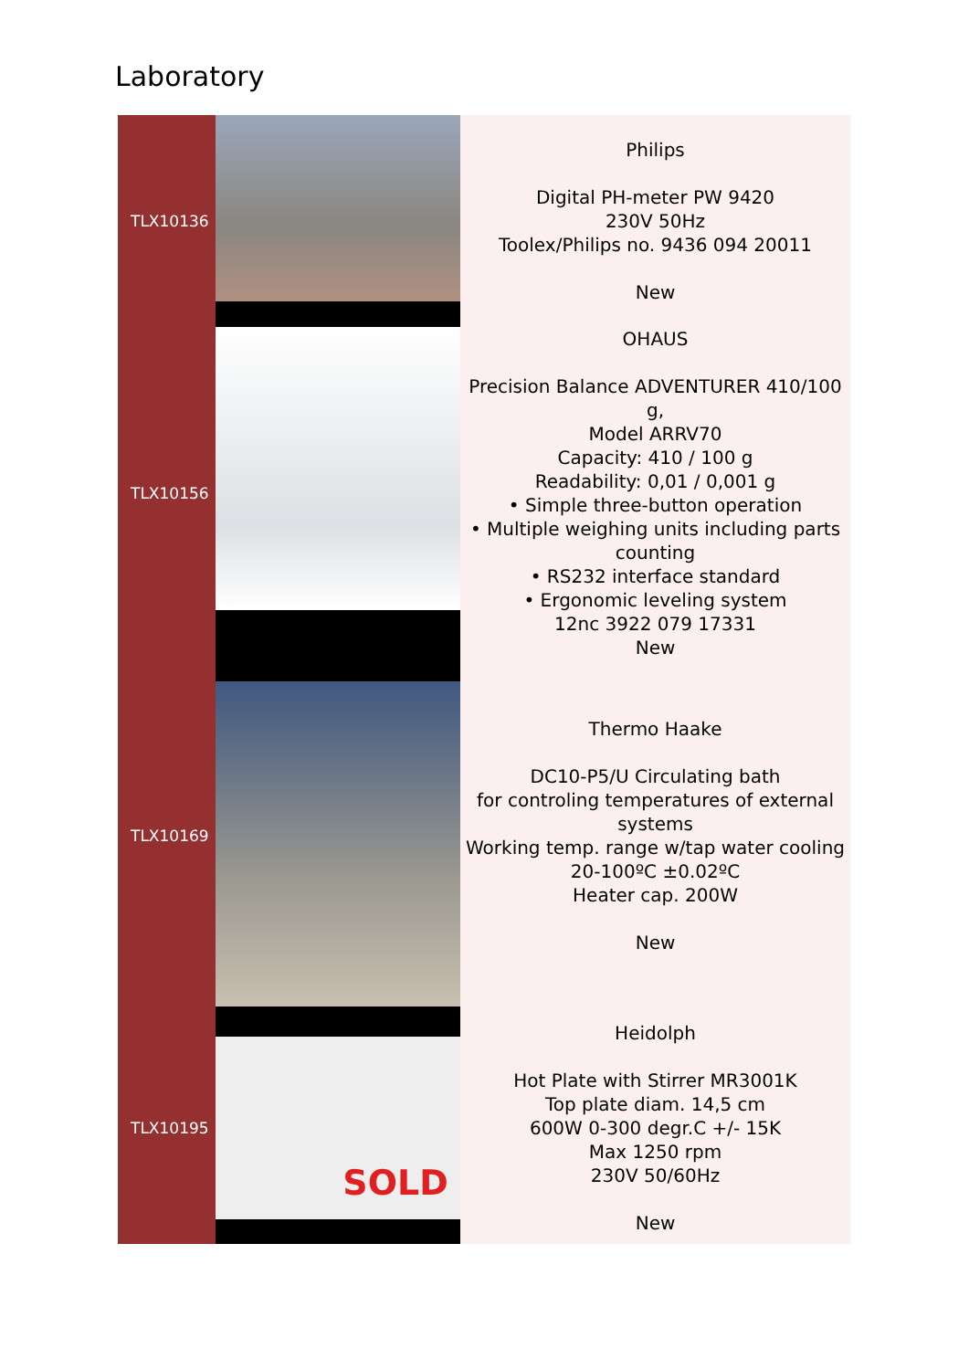Laboratory
| TLX10136 | | Philips Digital PH-meter PW 9420 230V 50Hz Toolex/Philips no. 9436 094 20011 New |
| TLX10156 | | OHAUS Precision Balance ADVENTURER 410/100 g, Model ARRV70 Capacity: 410 / 100 g Readability: 0,01 / 0,001 g • Simple three-button operation • Multiple weighing units including parts counting • RS232 interface standard • Ergonomic leveling system 12nc 3922 079 17331 New |
| TLX10169 | | Thermo Haake DC10-P5/U Circulating bath for controling temperatures of external systems Working temp. range w/tap water cooling 20-100ºC ±0.02ºC Heater cap. 200W New |
| TLX10195 | SOLD | Heidolph Hot Plate with Stirrer MR3001K Top plate diam. 14,5 cm 600W 0-300 degr.C +/- 15K Max 1250 rpm 230V 50/60Hz New |